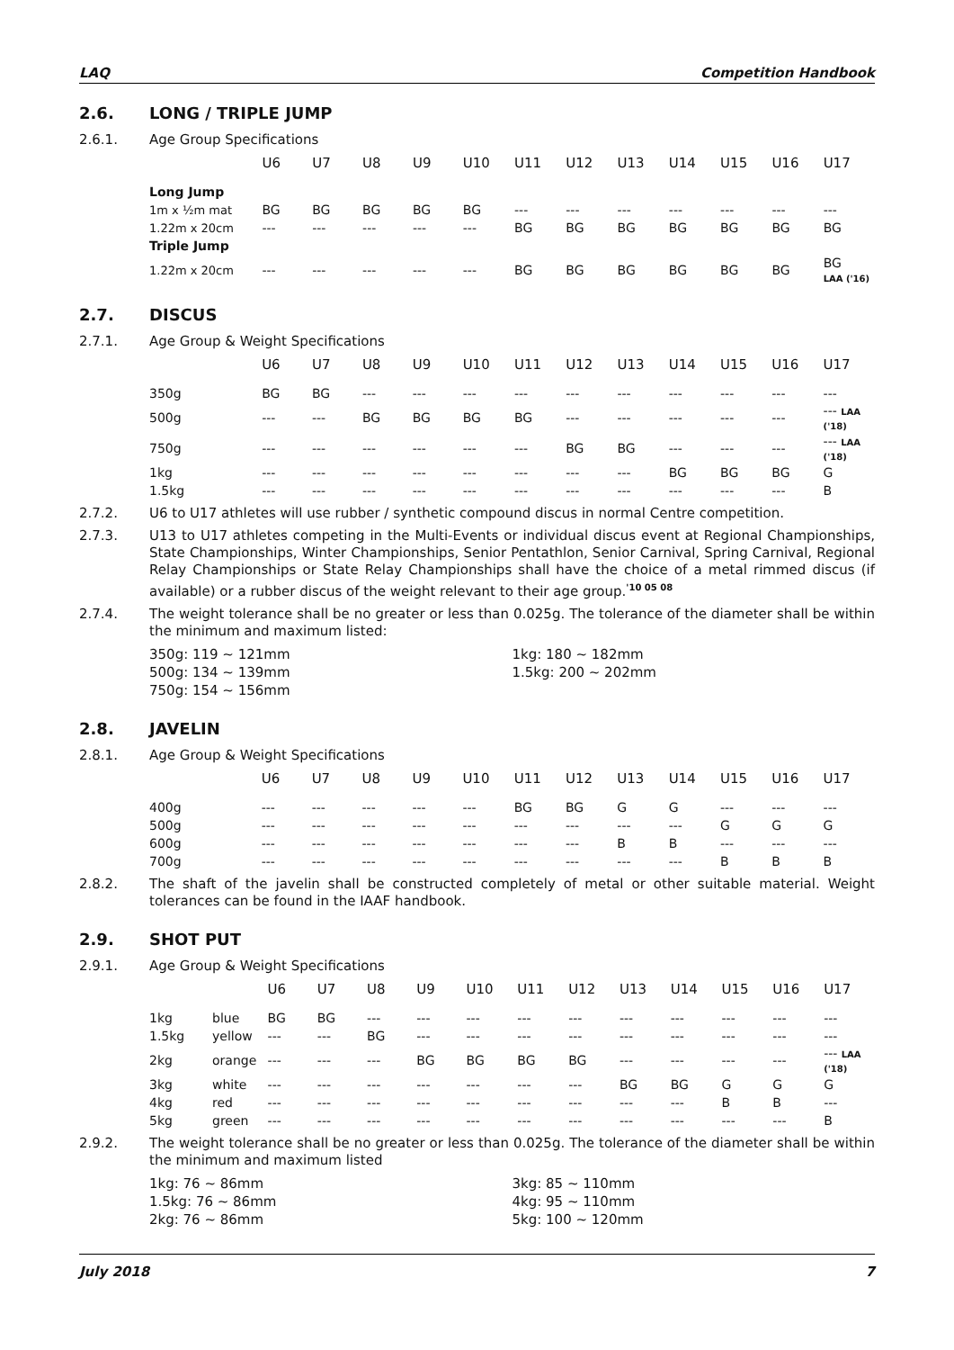LAQ Competition Handbook
2.6. LONG / TRIPLE JUMP
2.6.1. Age Group Specifications
| | U6 | U7 | U8 | U9 | U10 | U11 | U12 | U13 | U14 | U15 | U16 | U17 |
| --- | --- | --- | --- | --- | --- | --- | --- | --- | --- | --- | --- | --- |
| Long Jump | | | | | | | | | | | | |
| 1m x ½m mat | BG | BG | BG | BG | BG | --- | --- | --- | --- | --- | --- | --- |
| 1.22m x 20cm | --- | --- | --- | --- | --- | BG | BG | BG | BG | BG | BG | BG |
| Triple Jump | | | | | | | | | | | | |
| 1.22m x 20cm | --- | --- | --- | --- | --- | BG | BG | BG | BG | BG | BG | BG LAA ('16) |
2.7. DISCUS
2.7.1. Age Group & Weight Specifications
| | U6 | U7 | U8 | U9 | U10 | U11 | U12 | U13 | U14 | U15 | U16 | U17 |
| --- | --- | --- | --- | --- | --- | --- | --- | --- | --- | --- | --- | --- |
| 350g | BG | BG | --- | --- | --- | --- | --- | --- | --- | --- | --- | --- |
| 500g | --- | --- | BG | BG | BG | BG | --- | --- | --- | --- | --- | --- LAA ('18) |
| 750g | --- | --- | --- | --- | --- | --- | BG | BG | --- | --- | --- | --- LAA ('18) |
| 1kg | --- | --- | --- | --- | --- | --- | --- | --- | BG | BG | BG | G |
| 1.5kg | --- | --- | --- | --- | --- | --- | --- | --- | --- | --- | --- | B |
2.7.2. U6 to U17 athletes will use rubber / synthetic compound discus in normal Centre competition.
2.7.3. U13 to U17 athletes competing in the Multi-Events or individual discus event at Regional Championships, State Championships, Winter Championships, Senior Pentathlon, Senior Carnival, Spring Carnival, Regional Relay Championships or State Relay Championships shall have the choice of a metal rimmed discus (if available) or a rubber discus of the weight relevant to their age group.<sup>'10 05 08</sup>
2.7.4. The weight tolerance shall be no greater or less than 0.025g. The tolerance of the diameter shall be within the minimum and maximum listed:
350g: 119 ~ 121mm
500g: 134 ~ 139mm
750g: 154 ~ 156mm
1kg: 180 ~ 182mm
1.5kg: 200 ~ 202mm
2.8. JAVELIN
2.8.1. Age Group & Weight Specifications
| | U6 | U7 | U8 | U9 | U10 | U11 | U12 | U13 | U14 | U15 | U16 | U17 |
| --- | --- | --- | --- | --- | --- | --- | --- | --- | --- | --- | --- | --- |
| 400g | --- | --- | --- | --- | --- | BG | BG | G | G | --- | --- | --- |
| 500g | --- | --- | --- | --- | --- | --- | --- | --- | --- | G | G | G |
| 600g | --- | --- | --- | --- | --- | --- | --- | B | B | --- | --- | --- |
| 700g | --- | --- | --- | --- | --- | --- | --- | --- | --- | B | B | B |
2.8.2. The shaft of the javelin shall be constructed completely of metal or other suitable material. Weight tolerances can be found in the IAAF handbook.
2.9. SHOT PUT
2.9.1. Age Group & Weight Specifications
| | | U6 | U7 | U8 | U9 | U10 | U11 | U12 | U13 | U14 | U15 | U16 | U17 |
| --- | --- | --- | --- | --- | --- | --- | --- | --- | --- | --- | --- | --- | --- |
| 1kg | blue | BG | BG | --- | --- | --- | --- | --- | --- | --- | --- | --- | --- |
| 1.5kg | yellow | --- | --- | BG | --- | --- | --- | --- | --- | --- | --- | --- | --- |
| 2kg | orange | --- | --- | --- | BG | BG | BG | BG | --- | --- | --- | --- | --- LAA ('18) |
| 3kg | white | --- | --- | --- | --- | --- | --- | --- | BG | BG | G | G | G |
| 4kg | red | --- | --- | --- | --- | --- | --- | --- | --- | --- | B | B | --- |
| 5kg | green | --- | --- | --- | --- | --- | --- | --- | --- | --- | --- | --- | B |
2.9.2. The weight tolerance shall be no greater or less than 0.025g. The tolerance of the diameter shall be within the minimum and maximum listed
1kg: 76 ~ 86mm
1.5kg: 76 ~ 86mm
2kg: 76 ~ 86mm
3kg: 85 ~ 110mm
4kg: 95 ~ 110mm
5kg: 100 ~ 120mm
July 2018 7